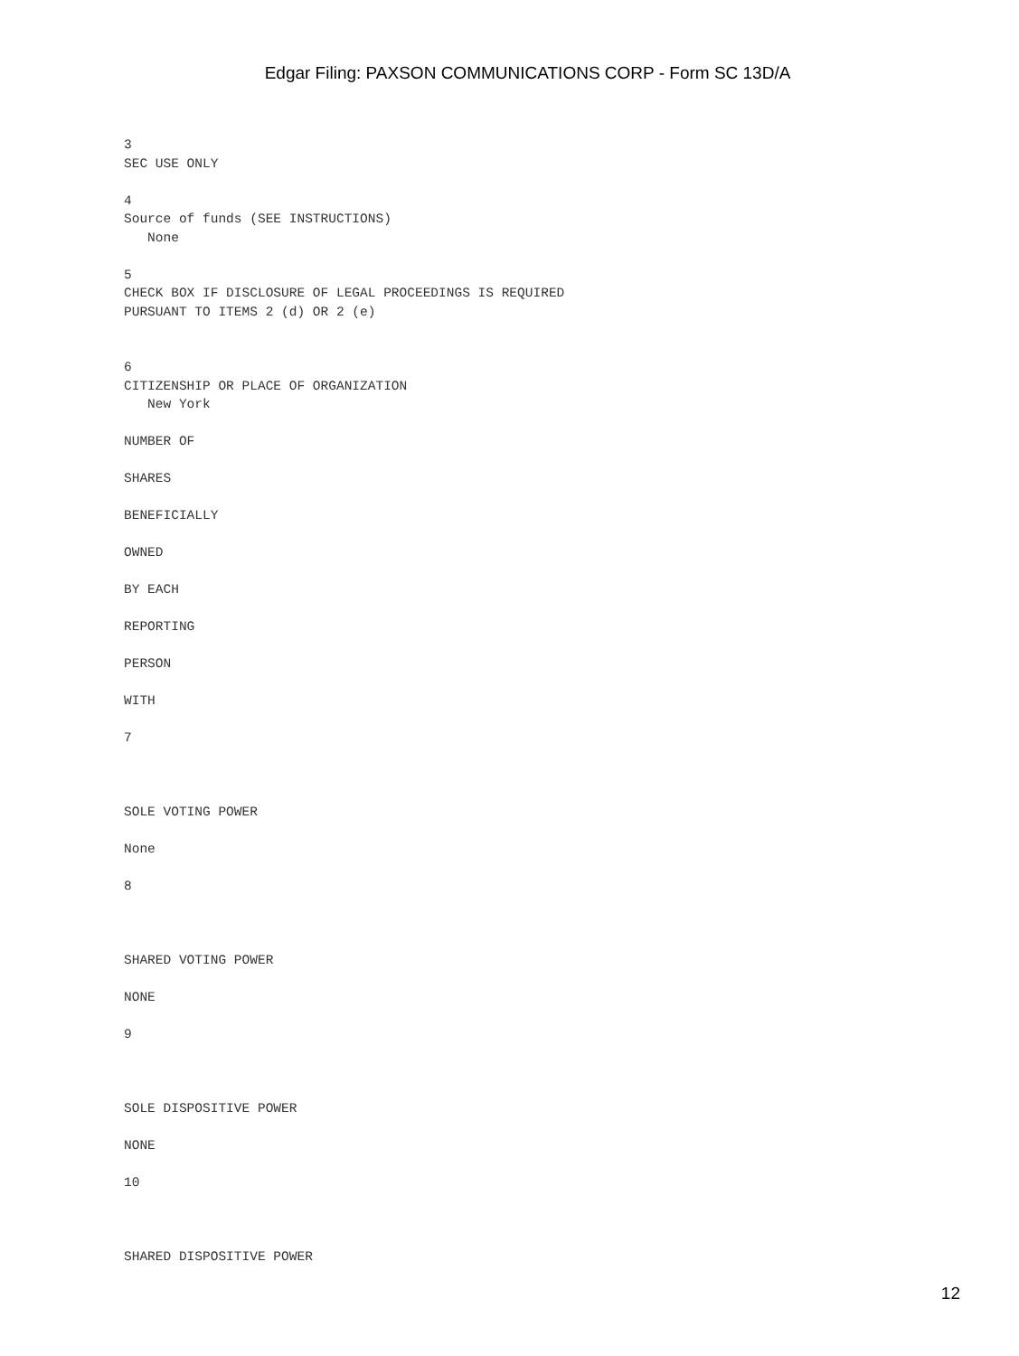Edgar Filing: PAXSON COMMUNICATIONS CORP - Form SC 13D/A
3
SEC USE ONLY

4
Source of funds (SEE INSTRUCTIONS)
   None

5
CHECK BOX IF DISCLOSURE OF LEGAL PROCEEDINGS IS REQUIRED
PURSUANT TO ITEMS 2 (d) OR 2 (e)


6
CITIZENSHIP OR PLACE OF ORGANIZATION
   New York

NUMBER OF

SHARES

BENEFICIALLY

OWNED

BY EACH

REPORTING

PERSON

WITH

7



SOLE VOTING POWER

None

8



SHARED VOTING POWER

NONE

9



SOLE DISPOSITIVE POWER

NONE

10



SHARED DISPOSITIVE POWER
12